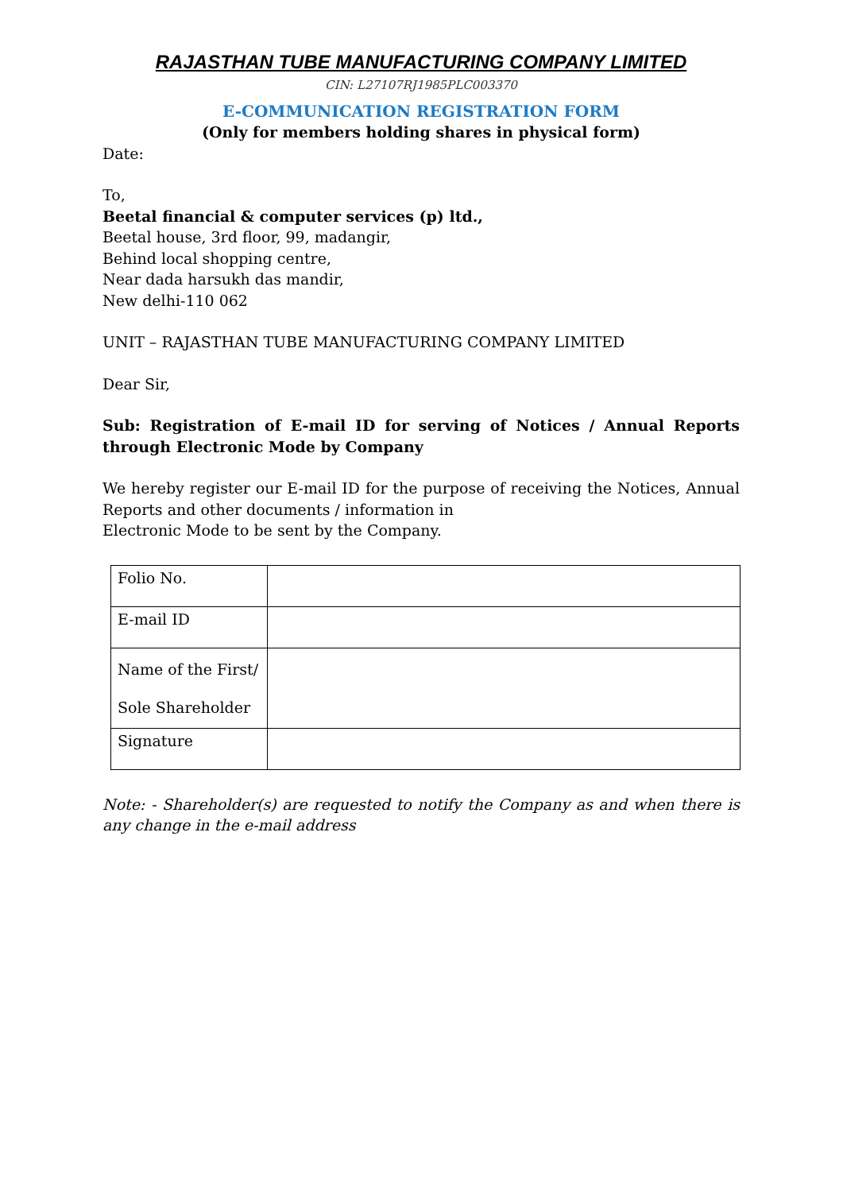RAJASTHAN TUBE MANUFACTURING COMPANY LIMITED
CIN: L27107RJ1985PLC003370
E-COMMUNICATION REGISTRATION FORM
(Only for members holding shares in physical form)
Date:
To,
Beetal financial & computer services (p) ltd.,
Beetal house, 3rd floor, 99, madangir,
Behind local shopping centre,
Near dada harsukh das mandir,
New delhi-110 062
UNIT – RAJASTHAN TUBE MANUFACTURING COMPANY LIMITED
Dear Sir,
Sub: Registration of E-mail ID for serving of Notices / Annual Reports through Electronic Mode by Company
We hereby register our E-mail ID for the purpose of receiving the Notices, Annual Reports and other documents / information in
Electronic Mode to be sent by the Company.
| Folio No. | |
| E-mail ID | |
| Name of the First/ Sole Shareholder | |
| Signature | |
Note: - Shareholder(s) are requested to notify the Company as and when there is any change in the e-mail address